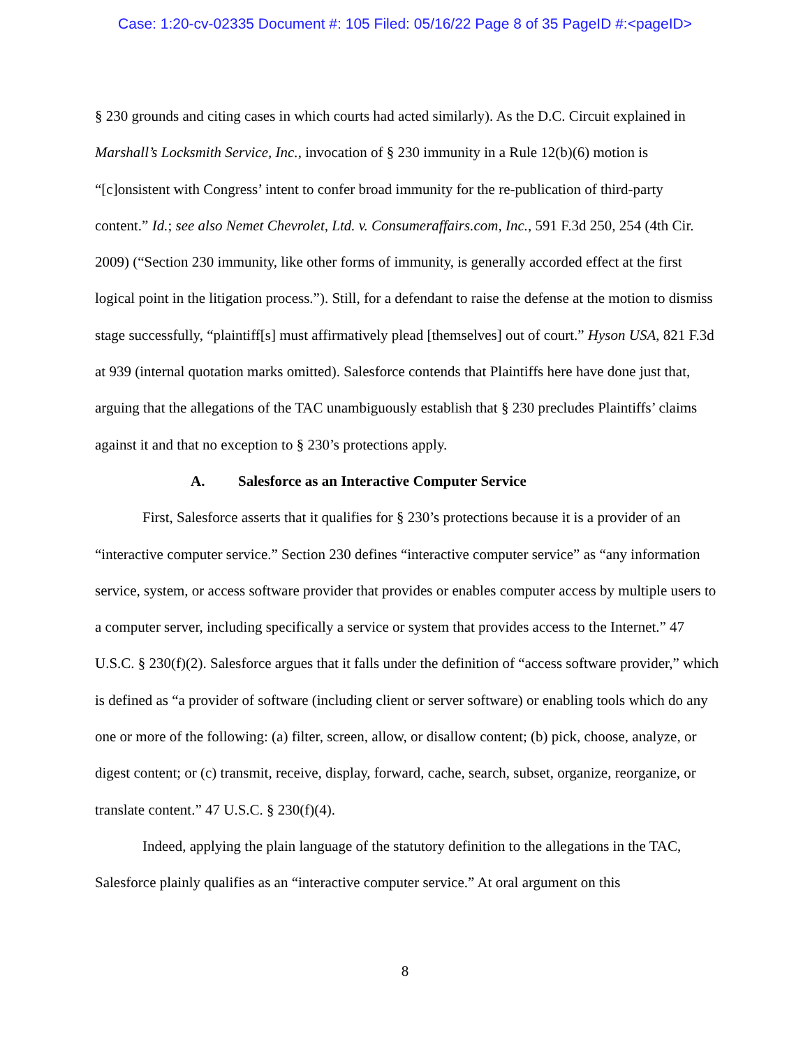Case: 1:20-cv-02335 Document #: 105 Filed: 05/16/22 Page 8 of 35 PageID #:<pageID>
§ 230 grounds and citing cases in which courts had acted similarly). As the D.C. Circuit explained in Marshall’s Locksmith Service, Inc., invocation of § 230 immunity in a Rule 12(b)(6) motion is “[c]onsistent with Congress’ intent to confer broad immunity for the re-publication of third-party content.” Id.; see also Nemet Chevrolet, Ltd. v. Consumeraffairs.com, Inc., 591 F.3d 250, 254 (4th Cir. 2009) (“Section 230 immunity, like other forms of immunity, is generally accorded effect at the first logical point in the litigation process.”). Still, for a defendant to raise the defense at the motion to dismiss stage successfully, “plaintiff[s] must affirmatively plead [themselves] out of court.” Hyson USA, 821 F.3d at 939 (internal quotation marks omitted). Salesforce contends that Plaintiffs here have done just that, arguing that the allegations of the TAC unambiguously establish that § 230 precludes Plaintiffs’ claims against it and that no exception to § 230’s protections apply.
A. Salesforce as an Interactive Computer Service
First, Salesforce asserts that it qualifies for § 230’s protections because it is a provider of an “interactive computer service.” Section 230 defines “interactive computer service” as “any information service, system, or access software provider that provides or enables computer access by multiple users to a computer server, including specifically a service or system that provides access to the Internet.” 47 U.S.C. § 230(f)(2). Salesforce argues that it falls under the definition of “access software provider,” which is defined as “a provider of software (including client or server software) or enabling tools which do any one or more of the following: (a) filter, screen, allow, or disallow content; (b) pick, choose, analyze, or digest content; or (c) transmit, receive, display, forward, cache, search, subset, organize, reorganize, or translate content.” 47 U.S.C. § 230(f)(4).
Indeed, applying the plain language of the statutory definition to the allegations in the TAC, Salesforce plainly qualifies as an “interactive computer service.” At oral argument on this
8